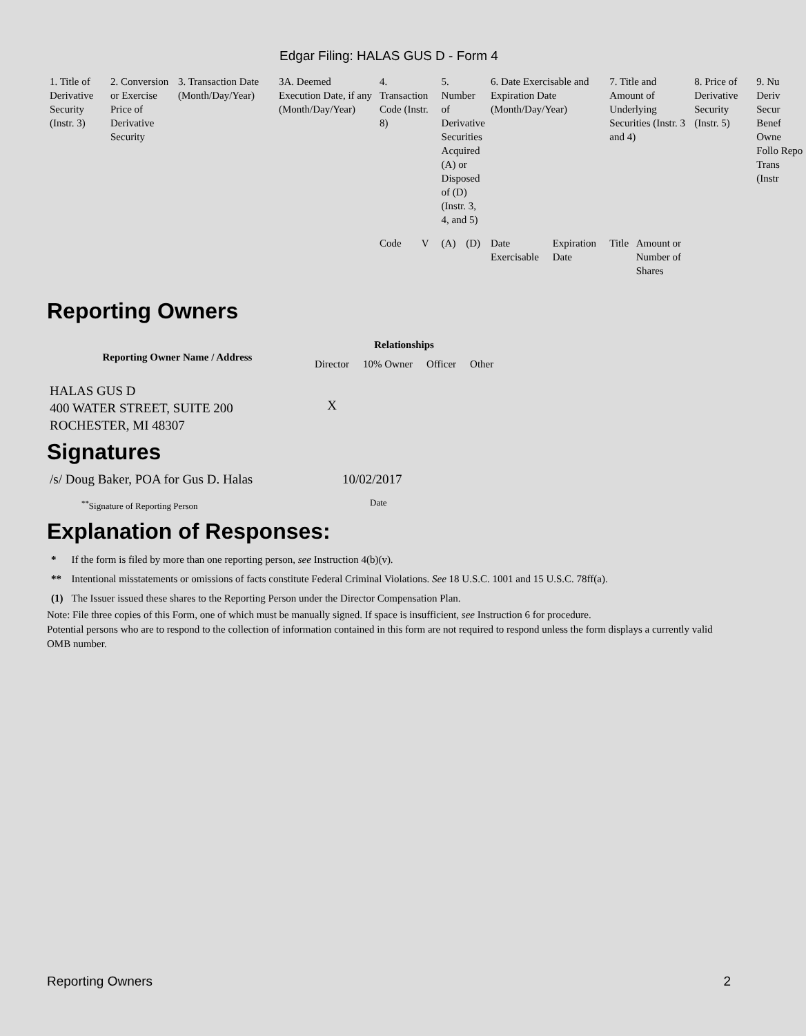Edgar Filing: HALAS GUS D - Form 4
| 1. Title of Derivative Security (Instr. 3) | 2. Conversion or Exercise Price of Derivative Security | 3. Transaction Date (Month/Day/Year) | 3A. Deemed Execution Date, if any (Month/Day/Year) | 4. Transaction Code (Instr. 8) | | 5. Number of Derivative Securities Acquired (A) or Disposed of (D) (Instr. 3, 4, and 5) | | 6. Date Exercisable and Expiration Date (Month/Day/Year) | | 7. Title and Amount of Underlying Securities (Instr. 3 and 4) | | 8. Price of Derivative Security (Instr. 5) | 9. Nu Deriv Secur Benef Owne Follo Repo Trans (Instr |
| --- | --- | --- | --- | --- | --- | --- | --- | --- | --- | --- | --- | --- | --- |
| | | | | Code | V | (A) | (D) | Date Exercisable | Expiration Date | Title | Amount or Number of Shares | | |
Reporting Owners
| Reporting Owner Name / Address | Relationships | | | |
| --- | --- | --- | --- | --- |
| | Director | 10% Owner | Officer | Other |
| HALAS GUS D 400 WATER STREET, SUITE 200 ROCHESTER, MI 48307 | X | | | |
Signatures
| /s/ Doug Baker, POA for Gus D. Halas | 10/02/2017 |
| <sup>**</sup> Signature of Reporting Person | Date |
Explanation of Responses:
| * | If the form is filed by more than one reporting person, see Instruction 4(b)(v). |
| ** | Intentional misstatements or omissions of facts constitute Federal Criminal Violations. See 18 U.S.C. 1001 and 15 U.S.C. 78ff(a). |
| (1) | The Issuer issued these shares to the Reporting Person under the Director Compensation Plan. |
Note: File three copies of this Form, one of which must be manually signed. If space is insufficient, see Instruction 6 for procedure.
Potential persons who are to respond to the collection of information contained in this form are not required to respond unless the form displays a currently valid OMB number.
Reporting Owners 2